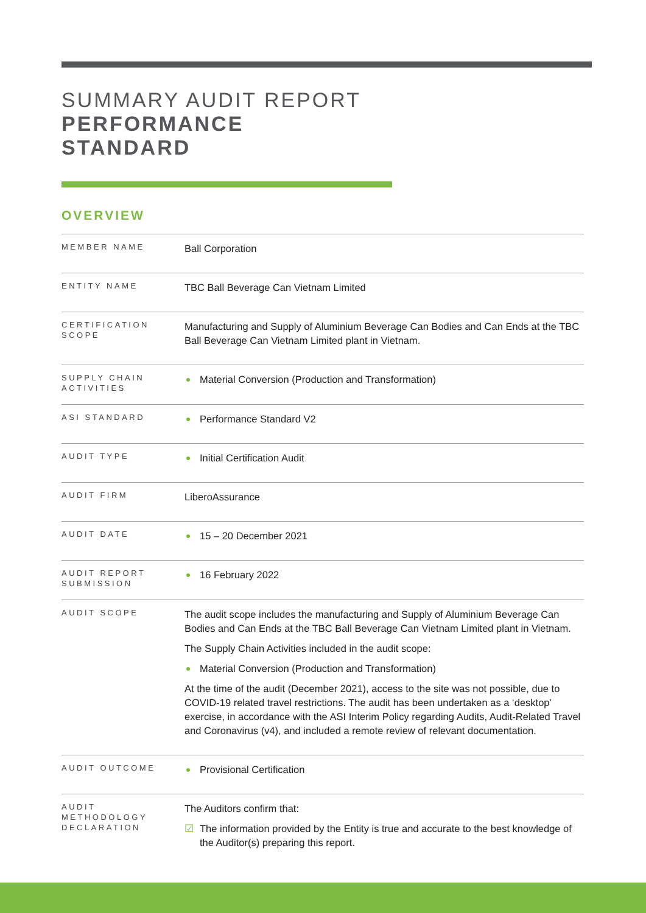SUMMARY AUDIT REPORT
PERFORMANCE
STANDARD
OVERVIEW
| MEMBER NAME | Ball Corporation |
| ENTITY NAME | TBC Ball Beverage Can Vietnam Limited |
| CERTIFICATION SCOPE | Manufacturing and Supply of Aluminium Beverage Can Bodies and Can Ends at the TBC Ball Beverage Can Vietnam Limited plant in Vietnam. |
| SUPPLY CHAIN ACTIVITIES | Material Conversion (Production and Transformation) |
| ASI STANDARD | Performance Standard V2 |
| AUDIT TYPE | Initial Certification Audit |
| AUDIT FIRM | LiberoAssurance |
| AUDIT DATE | 15 – 20 December 2021 |
| AUDIT REPORT SUBMISSION | 16 February 2022 |
| AUDIT SCOPE | The audit scope includes the manufacturing and Supply of Aluminium Beverage Can Bodies and Can Ends at the TBC Ball Beverage Can Vietnam Limited plant in Vietnam. The Supply Chain Activities included in the audit scope: Material Conversion (Production and Transformation) At the time of the audit (December 2021), access to the site was not possible, due to COVID-19 related travel restrictions. The audit has been undertaken as a ‘desktop’ exercise, in accordance with the ASI Interim Policy regarding Audits, Audit-Related Travel and Coronavirus (v4), and included a remote review of relevant documentation. |
| AUDIT OUTCOME | Provisional Certification |
| AUDIT METHODOLOGY DECLARATION | The Auditors confirm that: ☑ The information provided by the Entity is true and accurate to the best knowledge of the Auditor(s) preparing this report. |